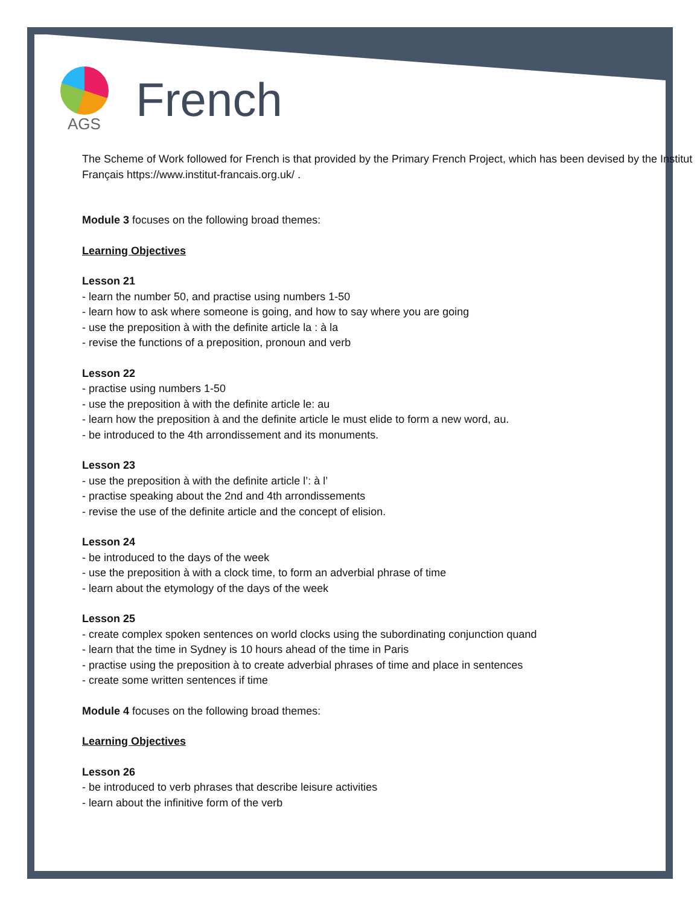AGS
French
The Scheme of Work followed for French is that provided by the Primary French Project, which has been devised by the Institut Français https://www.institut-francais.org.uk/ .
Module 3 focuses on the following broad themes:
Learning Objectives
Lesson 21
- learn the number 50, and practise using numbers 1-50
- learn how to ask where someone is going, and how to say where you are going
- use the preposition à with the definite article la : à la
- revise the functions of a preposition, pronoun and verb
Lesson 22
- practise using numbers 1-50
- use the preposition à with the definite article le: au
- learn how the preposition à and the definite article le must elide to form a new word, au.
- be introduced to the 4th arrondissement and its monuments.
Lesson 23
- use the preposition à with the definite article l’: à l’
- practise speaking about the 2nd and 4th arrondissements
- revise the use of the definite article and the concept of elision.
Lesson 24
- be introduced to the days of the week
- use the preposition à with a clock time, to form an adverbial phrase of time
- learn about the etymology of the days of the week
Lesson 25
- create complex spoken sentences on world clocks using the subordinating conjunction quand
- learn that the time in Sydney is 10 hours ahead of the time in Paris
- practise using the preposition à to create adverbial phrases of time and place in sentences
- create some written sentences if time
Module 4 focuses on the following broad themes:
Learning Objectives
Lesson 26
- be introduced to verb phrases that describe leisure activities
- learn about the infinitive form of the verb